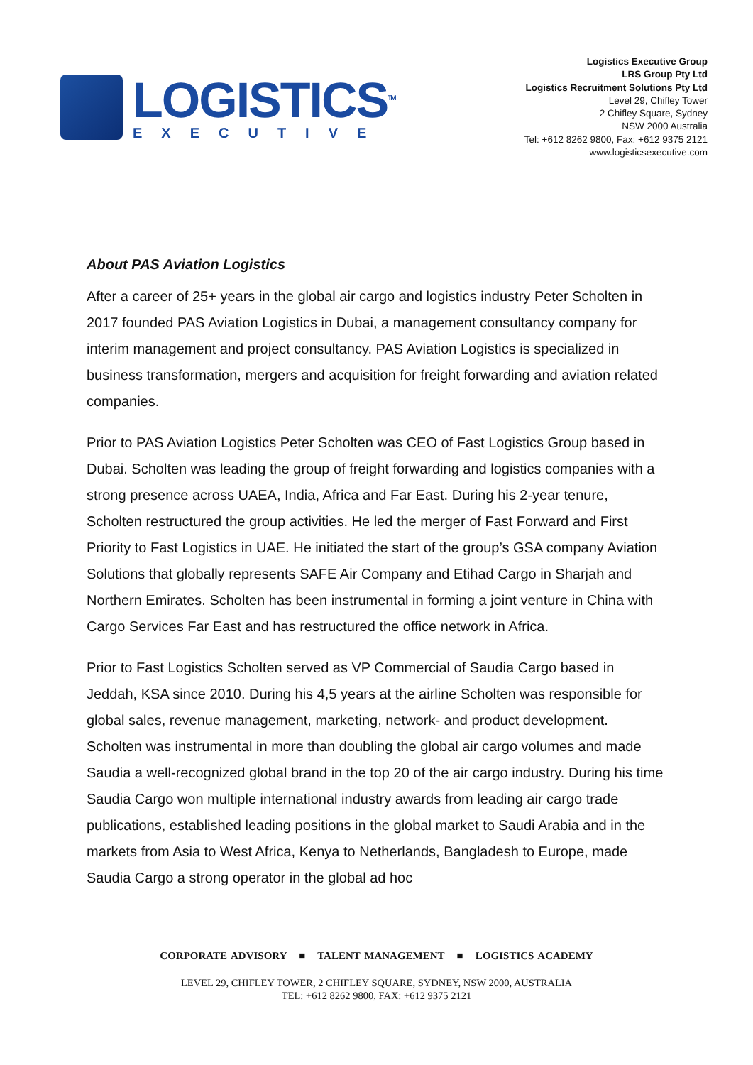LOGISTICS<sup>TM</sup>
EXECUTIVE
Logistics Executive Group
LRS Group Pty Ltd
Logistics Recruitment Solutions Pty Ltd
Level 29, Chifley Tower
2 Chifley Square, Sydney
NSW 2000 Australia
Tel: +612 8262 9800, Fax: +612 9375 2121
www.logisticsexecutive.com
About PAS Aviation Logistics
After a career of 25+ years in the global air cargo and logistics industry Peter Scholten in 2017 founded PAS Aviation Logistics in Dubai, a management consultancy company for interim management and project consultancy. PAS Aviation Logistics is specialized in business transformation, mergers and acquisition for freight forwarding and aviation related companies.
Prior to PAS Aviation Logistics Peter Scholten was CEO of Fast Logistics Group based in Dubai. Scholten was leading the group of freight forwarding and logistics companies with a strong presence across UAEA, India, Africa and Far East. During his 2-year tenure, Scholten restructured the group activities. He led the merger of Fast Forward and First Priority to Fast Logistics in UAE. He initiated the start of the group’s GSA company Aviation Solutions that globally represents SAFE Air Company and Etihad Cargo in Sharjah and Northern Emirates. Scholten has been instrumental in forming a joint venture in China with Cargo Services Far East and has restructured the office network in Africa.
Prior to Fast Logistics Scholten served as VP Commercial of Saudia Cargo based in Jeddah, KSA since 2010. During his 4,5 years at the airline Scholten was responsible for global sales, revenue management, marketing, network- and product development. Scholten was instrumental in more than doubling the global air cargo volumes and made Saudia a well-recognized global brand in the top 20 of the air cargo industry. During his time Saudia Cargo won multiple international industry awards from leading air cargo trade publications, established leading positions in the global market to Saudi Arabia and in the markets from Asia to West Africa, Kenya to Netherlands, Bangladesh to Europe, made Saudia Cargo a strong operator in the global ad hoc
CORPORATE ADVISORY ■ TALENT MANAGEMENT ■ LOGISTICS ACADEMY
LEVEL 29, CHIFLEY TOWER, 2 CHIFLEY SQUARE, SYDNEY, NSW 2000, AUSTRALIA
TEL: +612 8262 9800, FAX: +612 9375 2121